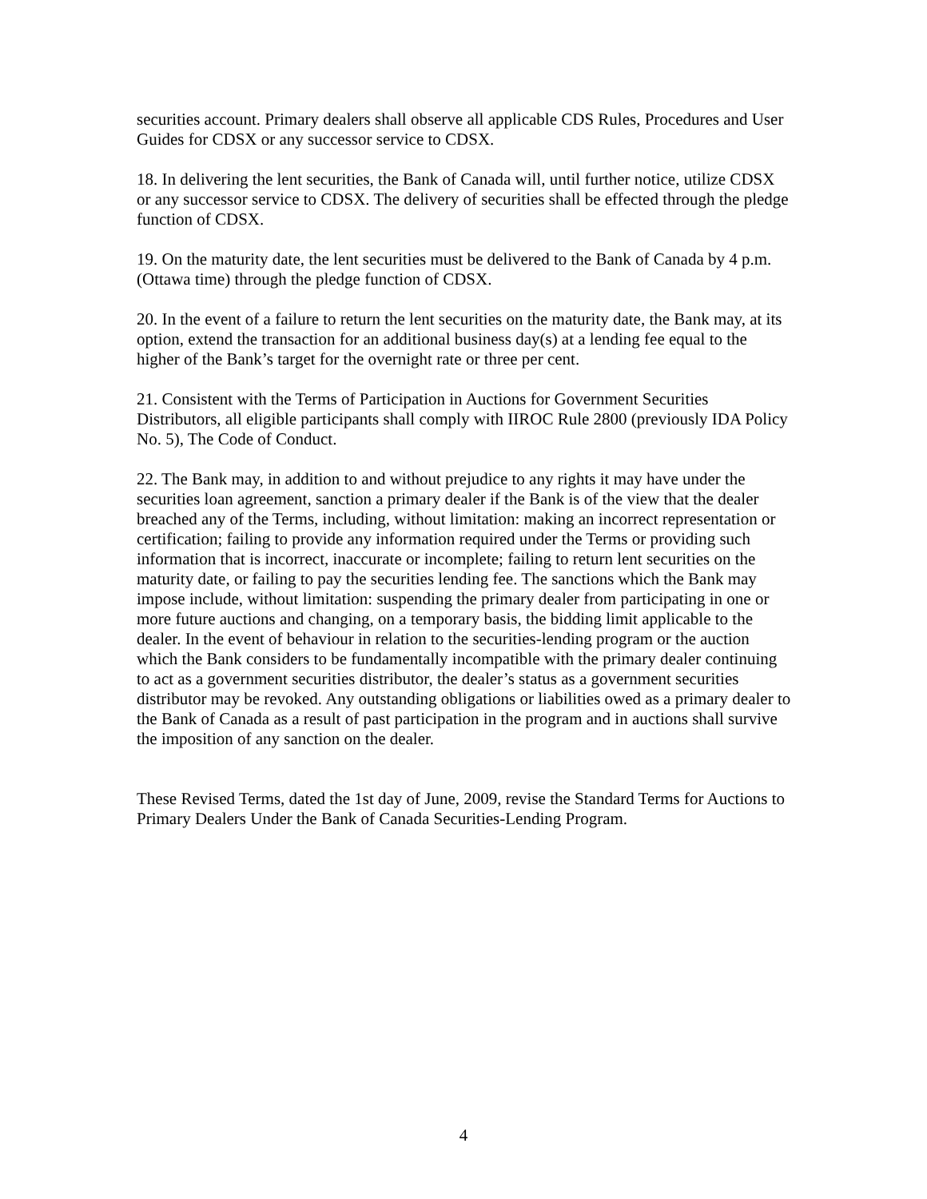securities account. Primary dealers shall observe all applicable CDS Rules, Procedures and User Guides for CDSX or any successor service to CDSX.
18. In delivering the lent securities, the Bank of Canada will, until further notice, utilize CDSX or any successor service to CDSX. The delivery of securities shall be effected through the pledge function of CDSX.
19. On the maturity date, the lent securities must be delivered to the Bank of Canada by 4 p.m. (Ottawa time) through the pledge function of CDSX.
20. In the event of a failure to return the lent securities on the maturity date, the Bank may, at its option, extend the transaction for an additional business day(s) at a lending fee equal to the higher of the Bank’s target for the overnight rate or three per cent.
21. Consistent with the Terms of Participation in Auctions for Government Securities Distributors, all eligible participants shall comply with IIROC Rule 2800 (previously IDA Policy No. 5), The Code of Conduct.
22. The Bank may, in addition to and without prejudice to any rights it may have under the securities loan agreement, sanction a primary dealer if the Bank is of the view that the dealer breached any of the Terms, including, without limitation: making an incorrect representation or certification; failing to provide any information required under the Terms or providing such information that is incorrect, inaccurate or incomplete; failing to return lent securities on the maturity date, or failing to pay the securities lending fee. The sanctions which the Bank may impose include, without limitation: suspending the primary dealer from participating in one or more future auctions and changing, on a temporary basis, the bidding limit applicable to the dealer. In the event of behaviour in relation to the securities-lending program or the auction which the Bank considers to be fundamentally incompatible with the primary dealer continuing to act as a government securities distributor, the dealer’s status as a government securities distributor may be revoked. Any outstanding obligations or liabilities owed as a primary dealer to the Bank of Canada as a result of past participation in the program and in auctions shall survive the imposition of any sanction on the dealer.
These Revised Terms, dated the 1st day of June, 2009, revise the Standard Terms for Auctions to Primary Dealers Under the Bank of Canada Securities-Lending Program.
4